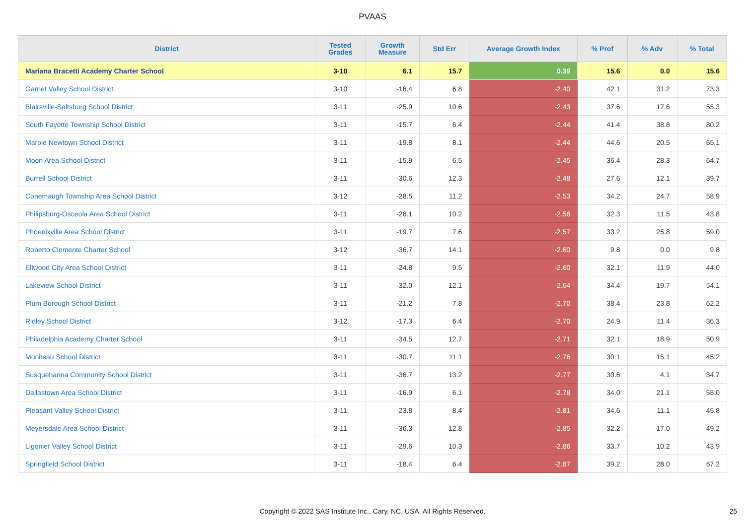PVAAS
| District | Tested Grades | Growth Measure | Std Err | Average Growth Index | % Prof | % Adv | % Total |
| --- | --- | --- | --- | --- | --- | --- | --- |
| Mariana Bracetti Academy Charter School | 3-10 | 6.1 | 15.7 | 0.39 | 15.6 | 0.0 | 15.6 |
| Garnet Valley School District | 3-10 | -16.4 | 6.8 | -2.40 | 42.1 | 31.2 | 73.3 |
| Blairsville-Saltsburg School District | 3-11 | -25.9 | 10.6 | -2.43 | 37.6 | 17.6 | 55.3 |
| South Fayette Township School District | 3-11 | -15.7 | 6.4 | -2.44 | 41.4 | 38.8 | 80.2 |
| Marple Newtown School District | 3-11 | -19.8 | 8.1 | -2.44 | 44.6 | 20.5 | 65.1 |
| Moon Area School District | 3-11 | -15.9 | 6.5 | -2.45 | 36.4 | 28.3 | 64.7 |
| Burrell School District | 3-11 | -30.6 | 12.3 | -2.48 | 27.6 | 12.1 | 39.7 |
| Conemaugh Township Area School District | 3-12 | -28.5 | 11.2 | -2.53 | 34.2 | 24.7 | 58.9 |
| Philipsburg-Osceola Area School District | 3-11 | -26.1 | 10.2 | -2.56 | 32.3 | 11.5 | 43.8 |
| Phoenixville Area School District | 3-11 | -19.7 | 7.6 | -2.57 | 33.2 | 25.8 | 59.0 |
| Roberto Clemente Charter School | 3-12 | -36.7 | 14.1 | -2.60 | 9.8 | 0.0 | 9.8 |
| Ellwood City Area School District | 3-11 | -24.8 | 9.5 | -2.60 | 32.1 | 11.9 | 44.0 |
| Lakeview School District | 3-11 | -32.0 | 12.1 | -2.64 | 34.4 | 19.7 | 54.1 |
| Plum Borough School District | 3-11 | -21.2 | 7.8 | -2.70 | 38.4 | 23.8 | 62.2 |
| Ridley School District | 3-12 | -17.3 | 6.4 | -2.70 | 24.9 | 11.4 | 36.3 |
| Philadelphia Academy Charter School | 3-11 | -34.5 | 12.7 | -2.71 | 32.1 | 18.9 | 50.9 |
| Moniteau School District | 3-11 | -30.7 | 11.1 | -2.76 | 30.1 | 15.1 | 45.2 |
| Susquehanna Community School District | 3-11 | -36.7 | 13.2 | -2.77 | 30.6 | 4.1 | 34.7 |
| Dallastown Area School District | 3-11 | -16.9 | 6.1 | -2.78 | 34.0 | 21.1 | 55.0 |
| Pleasant Valley School District | 3-11 | -23.8 | 8.4 | -2.81 | 34.6 | 11.1 | 45.8 |
| Meyersdale Area School District | 3-11 | -36.3 | 12.8 | -2.85 | 32.2 | 17.0 | 49.2 |
| Ligonier Valley School District | 3-11 | -29.6 | 10.3 | -2.86 | 33.7 | 10.2 | 43.9 |
| Springfield School District | 3-11 | -18.4 | 6.4 | -2.87 | 39.2 | 28.0 | 67.2 |
Copyright © 2022 SAS Institute Inc., Cary, NC, USA. All Rights Reserved. 25